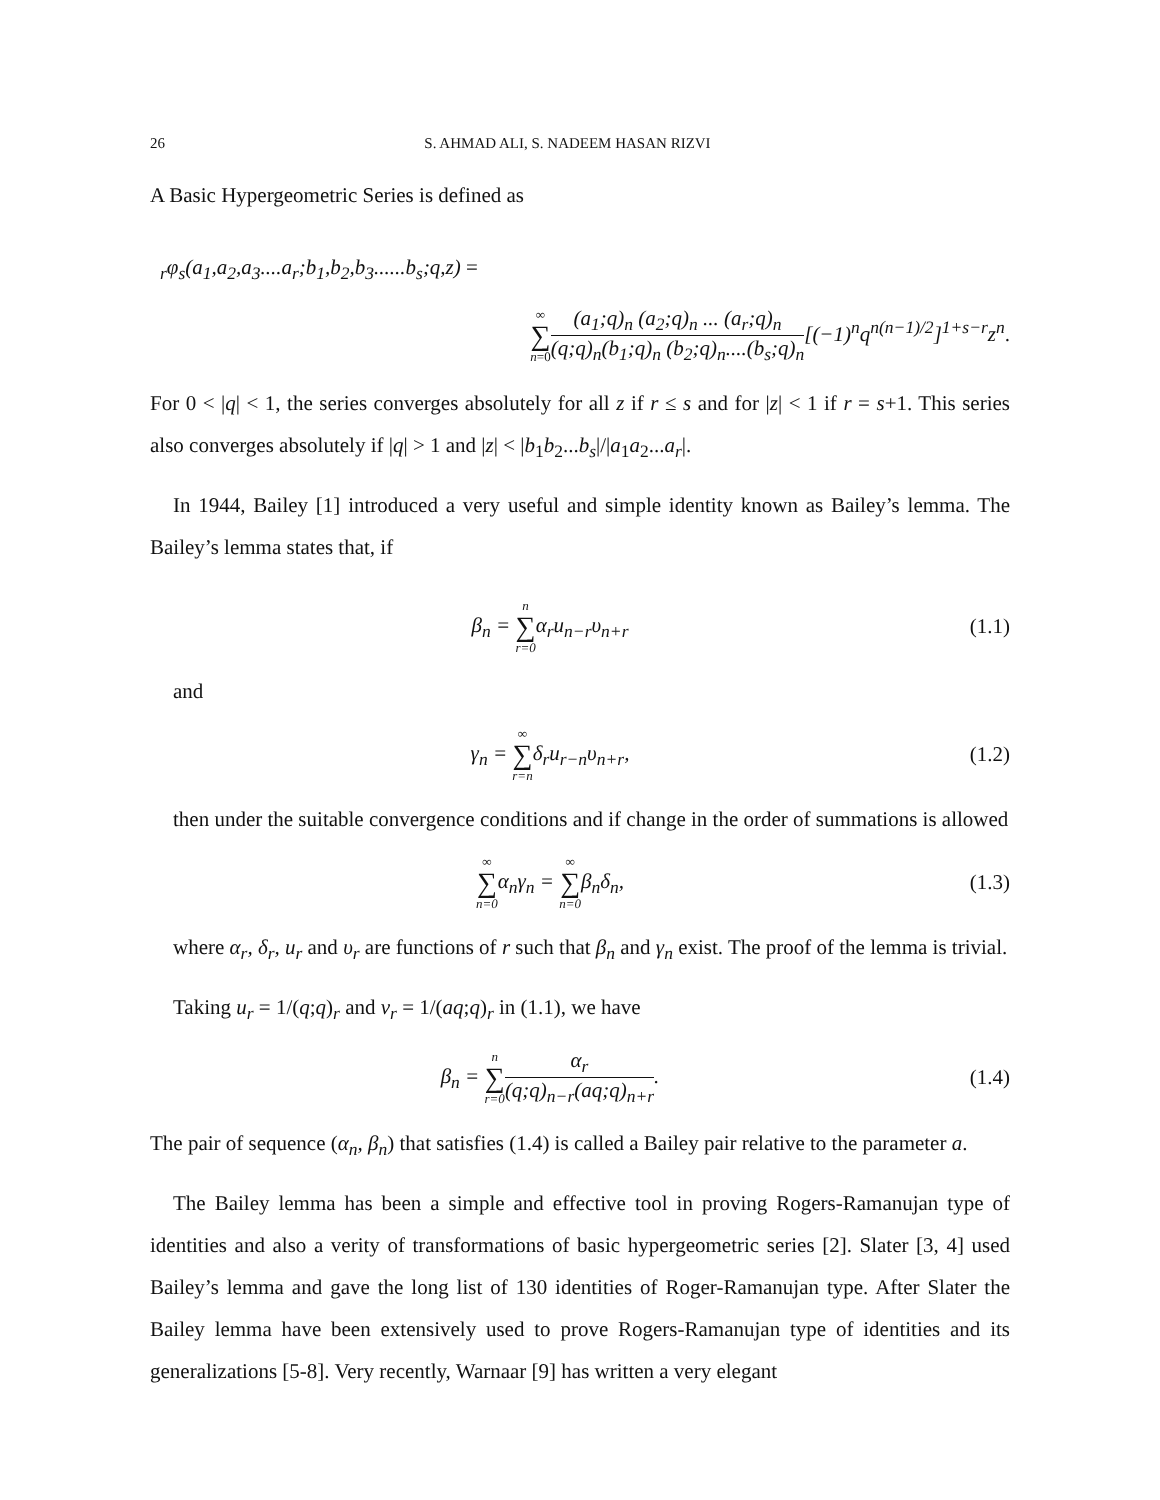26 S. AHMAD ALI, S. NADEEM HASAN RIZVI
A Basic Hypergeometric Series is defined as
<sub>r</sub>φ<sub>s</sub>(a<sub>1</sub>,a<sub>2</sub>,a<sub>3</sub>....a<sub>r</sub>;b<sub>1</sub>,b<sub>2</sub>,b<sub>3</sub>......b<sub>s</sub>;q,z) =
∞ ∑ n=0(a<sub>1</sub>;q)<sub>n</sub> (a<sub>2</sub>;q)<sub>n</sub> ... (a<sub>r</sub>;q)<sub>n</sub> (q;q)<sub>n</sub>(b<sub>1</sub>;q)<sub>n</sub> (b<sub>2</sub>;q)<sub>n</sub>....(b<sub>s</sub>;q)<sub>n</sub>[(−1)<sup>n</sup>q<sup>n(n−1)/2</sup>]<sup>1+s−r</sup>z<sup>n</sup>.
For 0 < |q| < 1, the series converges absolutely for all z if r ≤ s and for |z| < 1 if r = s+1. This series also converges absolutely if |q| > 1 and |z| < |b<sub>1</sub>b<sub>2</sub>...b<sub>s</sub>|/|a<sub>1</sub>a<sub>2</sub>...a<sub>r</sub>|.
In 1944, Bailey [1] introduced a very useful and simple identity known as Bailey’s lemma. The Bailey’s lemma states that, if
β<sub>n</sub> = n ∑ r=0α<sub>r</sub>u<sub>n−r</sub>υ<sub>n+r</sub>
(1.1)
and
γ<sub>n</sub> = ∞ ∑ r=nδ<sub>r</sub>u<sub>r−n</sub>υ<sub>n+r</sub>,
(1.2)
then under the suitable convergence conditions and if change in the order of summations is allowed
∞ ∑ n=0α<sub>n</sub>γ<sub>n</sub> = ∞ ∑ n=0β<sub>n</sub>δ<sub>n</sub>,
(1.3)
where α<sub>r</sub>, δ<sub>r</sub>, u<sub>r</sub> and υ<sub>r</sub> are functions of r such that β<sub>n</sub> and γ<sub>n</sub> exist. The proof of the lemma is trivial.
Taking u<sub>r</sub> = 1/(q;q)<sub>r</sub> and v<sub>r</sub> = 1/(aq;q)<sub>r</sub> in (1.1), we have
β<sub>n</sub> = n ∑ r=0 α<sub>r</sub> (q;q)<sub>n−r</sub>(aq;q)<sub>n+r</sub>.
(1.4)
The pair of sequence (α<sub>n</sub>, β<sub>n</sub>) that satisfies (1.4) is called a Bailey pair relative to the parameter a.
The Bailey lemma has been a simple and effective tool in proving Rogers-Ramanujan type of identities and also a verity of transformations of basic hypergeometric series [2]. Slater [3, 4] used Bailey’s lemma and gave the long list of 130 identities of Roger-Ramanujan type. After Slater the Bailey lemma have been extensively used to prove Rogers-Ramanujan type of identities and its generalizations [5-8]. Very recently, Warnaar [9] has written a very elegant